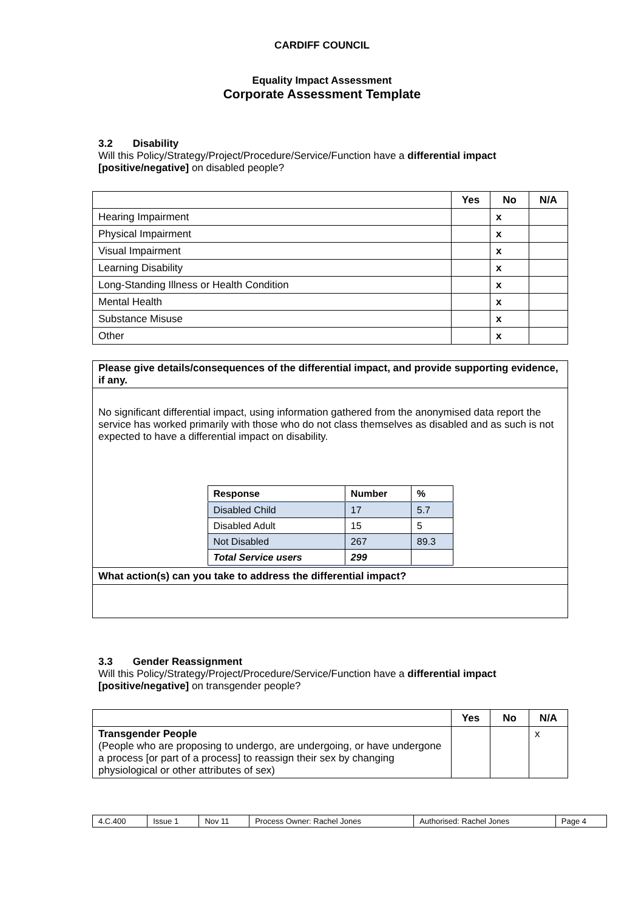CARDIFF COUNCIL
Equality Impact Assessment
Corporate Assessment Template
3.2 Disability
Will this Policy/Strategy/Project/Procedure/Service/Function have a differential impact [positive/negative] on disabled people?
| | Yes | No | N/A |
| --- | --- | --- | --- |
| Hearing Impairment | | x | |
| Physical Impairment | | x | |
| Visual Impairment | | x | |
| Learning Disability | | x | |
| Long-Standing Illness or Health Condition | | x | |
| Mental Health | | x | |
| Substance Misuse | | x | |
| Other | | x | |
| Please give details/consequences of the differential impact, and provide supporting evidence, if any. |
| No significant differential impact, using information gathered from the anonymised data report the service has worked primarily with those who do not class themselves as disabled and as such is not expected to have a differential impact on disability. / Response / Number / % / / --- / --- / --- / / Disabled Child / 17 / 5.7 / / Disabled Adult / 15 / 5 / / Not Disabled / 267 / 89.3 / / Total Service users / 299 / / |
| What action(s) can you take to address the differential impact? |
3.3 Gender Reassignment
Will this Policy/Strategy/Project/Procedure/Service/Function have a differential impact [positive/negative] on transgender people?
| | Yes | No | N/A |
| --- | --- | --- | --- |
| Transgender People (People who are proposing to undergo, are undergoing, or have undergone a process [or part of a process] to reassign their sex by changing physiological or other attributes of sex) | | | x |
| 4.C.400 | Issue 1 | Nov 11 | Process Owner: Rachel Jones | Authorised: Rachel Jones | Page 4 |